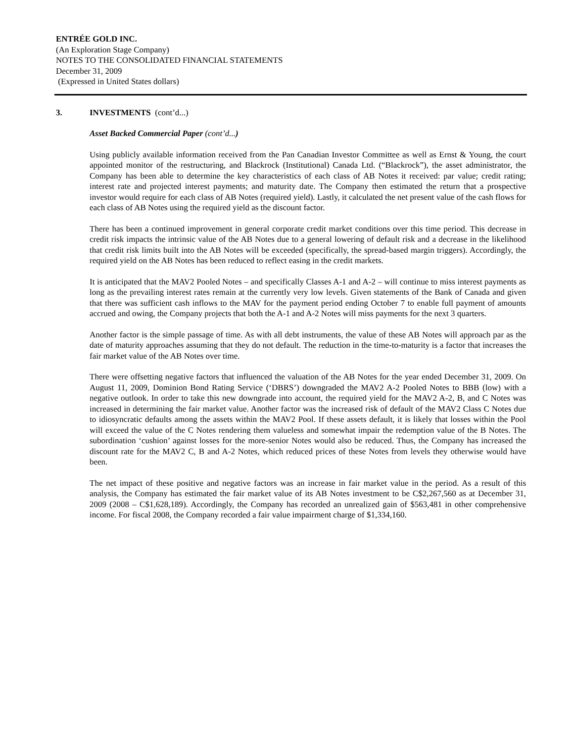ENTRÉE GOLD INC.
(An Exploration Stage Company)
NOTES TO THE CONSOLIDATED FINANCIAL STATEMENTS
December 31, 2009
(Expressed in United States dollars)
3. INVESTMENTS (cont’d...)
Asset Backed Commercial Paper (cont’d...)
Using publicly available information received from the Pan Canadian Investor Committee as well as Ernst & Young, the court appointed monitor of the restructuring, and Blackrock (Institutional) Canada Ltd. (“Blackrock”), the asset administrator, the Company has been able to determine the key characteristics of each class of AB Notes it received: par value; credit rating; interest rate and projected interest payments; and maturity date. The Company then estimated the return that a prospective investor would require for each class of AB Notes (required yield). Lastly, it calculated the net present value of the cash flows for each class of AB Notes using the required yield as the discount factor.
There has been a continued improvement in general corporate credit market conditions over this time period. This decrease in credit risk impacts the intrinsic value of the AB Notes due to a general lowering of default risk and a decrease in the likelihood that credit risk limits built into the AB Notes will be exceeded (specifically, the spread-based margin triggers). Accordingly, the required yield on the AB Notes has been reduced to reflect easing in the credit markets.
It is anticipated that the MAV2 Pooled Notes – and specifically Classes A-1 and A-2 – will continue to miss interest payments as long as the prevailing interest rates remain at the currently very low levels. Given statements of the Bank of Canada and given that there was sufficient cash inflows to the MAV for the payment period ending October 7 to enable full payment of amounts accrued and owing, the Company projects that both the A-1 and A-2 Notes will miss payments for the next 3 quarters.
Another factor is the simple passage of time. As with all debt instruments, the value of these AB Notes will approach par as the date of maturity approaches assuming that they do not default. The reduction in the time-to-maturity is a factor that increases the fair market value of the AB Notes over time.
There were offsetting negative factors that influenced the valuation of the AB Notes for the year ended December 31, 2009. On August 11, 2009, Dominion Bond Rating Service (‘DBRS’) downgraded the MAV2 A-2 Pooled Notes to BBB (low) with a negative outlook. In order to take this new downgrade into account, the required yield for the MAV2 A-2, B, and C Notes was increased in determining the fair market value. Another factor was the increased risk of default of the MAV2 Class C Notes due to idiosyncratic defaults among the assets within the MAV2 Pool. If these assets default, it is likely that losses within the Pool will exceed the value of the C Notes rendering them valueless and somewhat impair the redemption value of the B Notes. The subordination ‘cushion’ against losses for the more-senior Notes would also be reduced. Thus, the Company has increased the discount rate for the MAV2 C, B and A-2 Notes, which reduced prices of these Notes from levels they otherwise would have been.
The net impact of these positive and negative factors was an increase in fair market value in the period. As a result of this analysis, the Company has estimated the fair market value of its AB Notes investment to be C$2,267,560 as at December 31, 2009 (2008 – C$1,628,189). Accordingly, the Company has recorded an unrealized gain of $563,481 in other comprehensive income. For fiscal 2008, the Company recorded a fair value impairment charge of $1,334,160.